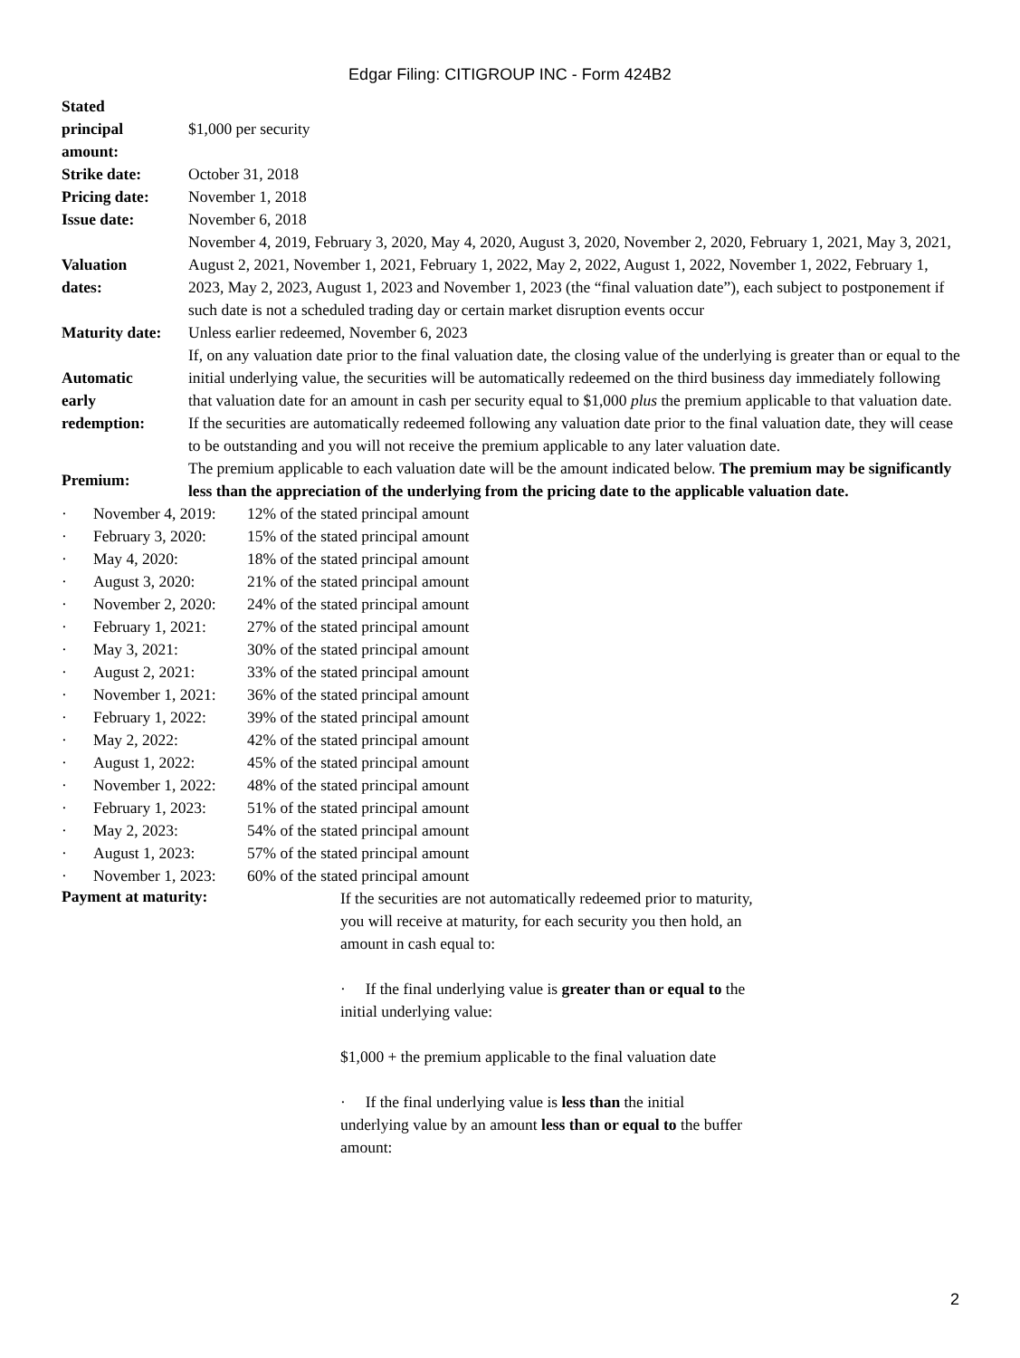Edgar Filing: CITIGROUP INC - Form 424B2
| Stated principal amount: | $1,000 per security |
| Strike date: | October 31, 2018 |
| Pricing date: | November 1, 2018 |
| Issue date: | November 6, 2018 |
| Valuation dates: | November 4, 2019, February 3, 2020, May 4, 2020, August 3, 2020, November 2, 2020, February 1, 2021, May 3, 2021, August 2, 2021, November 1, 2021, February 1, 2022, May 2, 2022, August 1, 2022, November 1, 2022, February 1, 2023, May 2, 2023, August 1, 2023 and November 1, 2023 (the “final valuation date”), each subject to postponement if such date is not a scheduled trading day or certain market disruption events occur |
| Maturity date: | Unless earlier redeemed, November 6, 2023 |
| Automatic early redemption: | If, on any valuation date prior to the final valuation date, the closing value of the underlying is greater than or equal to the initial underlying value, the securities will be automatically redeemed on the third business day immediately following that valuation date for an amount in cash per security equal to $1,000 plus the premium applicable to that valuation date. If the securities are automatically redeemed following any valuation date prior to the final valuation date, they will cease to be outstanding and you will not receive the premium applicable to any later valuation date. |
| Premium: | The premium applicable to each valuation date will be the amount indicated below. The premium may be significantly less than the appreciation of the underlying from the pricing date to the applicable valuation date. |
| · | November 4, 2019: | 12% of the stated principal amount |
| · | February 3, 2020: | 15% of the stated principal amount |
| · | May 4, 2020: | 18% of the stated principal amount |
| · | August 3, 2020: | 21% of the stated principal amount |
| · | November 2, 2020: | 24% of the stated principal amount |
| · | February 1, 2021: | 27% of the stated principal amount |
| · | May 3, 2021: | 30% of the stated principal amount |
| · | August 2, 2021: | 33% of the stated principal amount |
| · | November 1, 2021: | 36% of the stated principal amount |
| · | February 1, 2022: | 39% of the stated principal amount |
| · | May 2, 2022: | 42% of the stated principal amount |
| · | August 1, 2022: | 45% of the stated principal amount |
| · | November 1, 2022: | 48% of the stated principal amount |
| · | February 1, 2023: | 51% of the stated principal amount |
| · | May 2, 2023: | 54% of the stated principal amount |
| · | August 1, 2023: | 57% of the stated principal amount |
| · | November 1, 2023: | 60% of the stated principal amount |
Payment at maturity:
If the securities are not automatically redeemed prior to maturity, you will receive at maturity, for each security you then hold, an amount in cash equal to:
· If the final underlying value is greater than or equal to the initial underlying value:
$1,000 + the premium applicable to the final valuation date
· If the final underlying value is less than the initial underlying value by an amount less than or equal to the buffer amount:
2